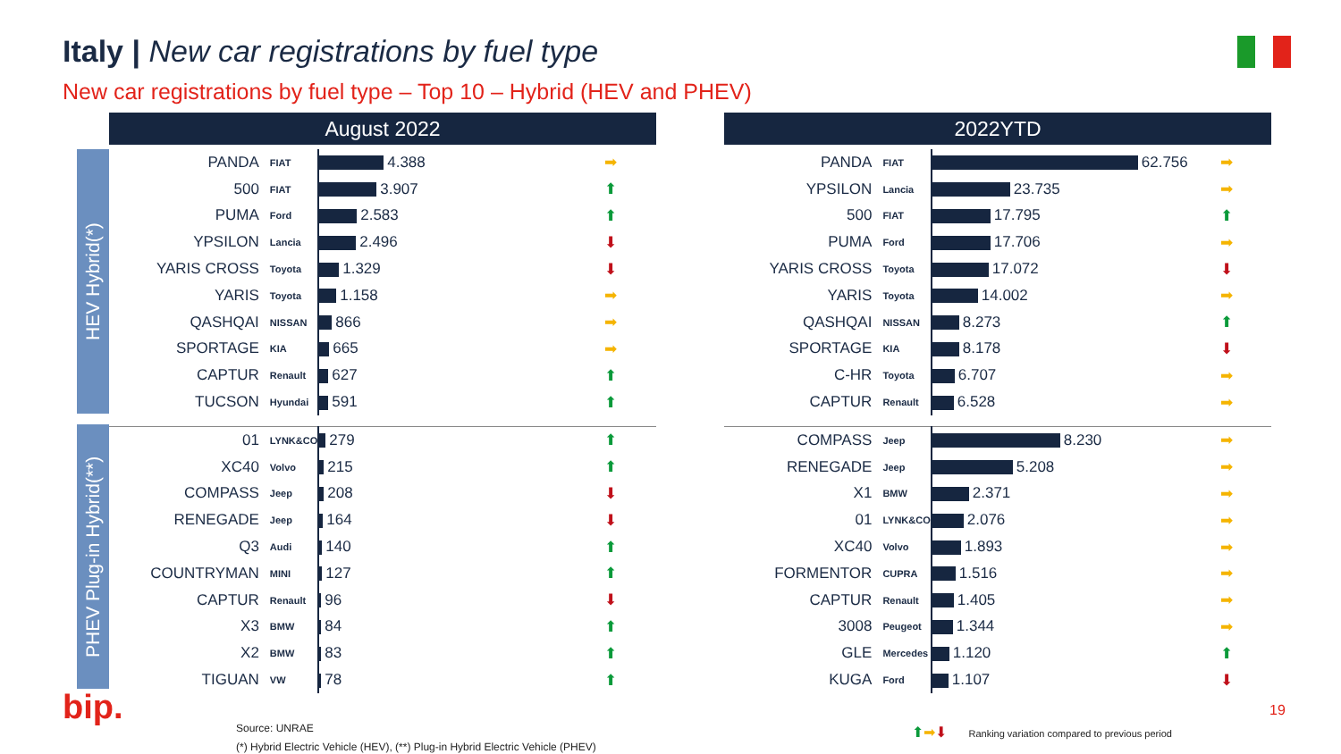Italy | New car registrations by fuel type
New car registrations by fuel type – Top 10 – Hybrid (HEV and PHEV)
HEV Hybrid(*)
PHEV Plug-in Hybrid(**)
August 2022
| PANDA | FIAT | 4.388 | ➡ |
| 500 | FIAT | 3.907 | ⬆ |
| PUMA | Ford | 2.583 | ⬆ |
| YPSILON | Lancia | 2.496 | ⬇ |
| YARIS CROSS | Toyota | 1.329 | ⬇ |
| YARIS | Toyota | 1.158 | ➡ |
| QASHQAI | NISSAN | 866 | ➡ |
| SPORTAGE | KIA | 665 | ➡ |
| CAPTUR | Renault | 627 | ⬆ |
| TUCSON | Hyundai | 591 | ⬆ |
| 01 | LYNK&CO | 279 | ⬆ |
| XC40 | Volvo | 215 | ⬆ |
| COMPASS | Jeep | 208 | ⬇ |
| RENEGADE | Jeep | 164 | ⬇ |
| Q3 | Audi | 140 | ⬆ |
| COUNTRYMAN | MINI | 127 | ⬆ |
| CAPTUR | Renault | 96 | ⬇ |
| X3 | BMW | 84 | ⬆ |
| X2 | BMW | 83 | ⬆ |
| TIGUAN | VW | 78 | ⬆ |
2022YTD
| PANDA | FIAT | 62.756 | ➡ |
| YPSILON | Lancia | 23.735 | ➡ |
| 500 | FIAT | 17.795 | ⬆ |
| PUMA | Ford | 17.706 | ➡ |
| YARIS CROSS | Toyota | 17.072 | ⬇ |
| YARIS | Toyota | 14.002 | ➡ |
| QASHQAI | NISSAN | 8.273 | ⬆ |
| SPORTAGE | KIA | 8.178 | ⬇ |
| C-HR | Toyota | 6.707 | ➡ |
| CAPTUR | Renault | 6.528 | ➡ |
| COMPASS | Jeep | 8.230 | ➡ |
| RENEGADE | Jeep | 5.208 | ➡ |
| X1 | BMW | 2.371 | ➡ |
| 01 | LYNK&CO | 2.076 | ➡ |
| XC40 | Volvo | 1.893 | ➡ |
| FORMENTOR | CUPRA | 1.516 | ➡ |
| CAPTUR | Renault | 1.405 | ➡ |
| 3008 | Peugeot | 1.344 | ➡ |
| GLE | Mercedes | 1.120 | ⬆ |
| KUGA | Ford | 1.107 | ⬇ |
bip.
Source: UNRAE
(*) Hybrid Electric Vehicle (HEV), (**) Plug-in Hybrid Electric Vehicle (PHEV)
⬆➡⬇ Ranking variation compared to previous period
19